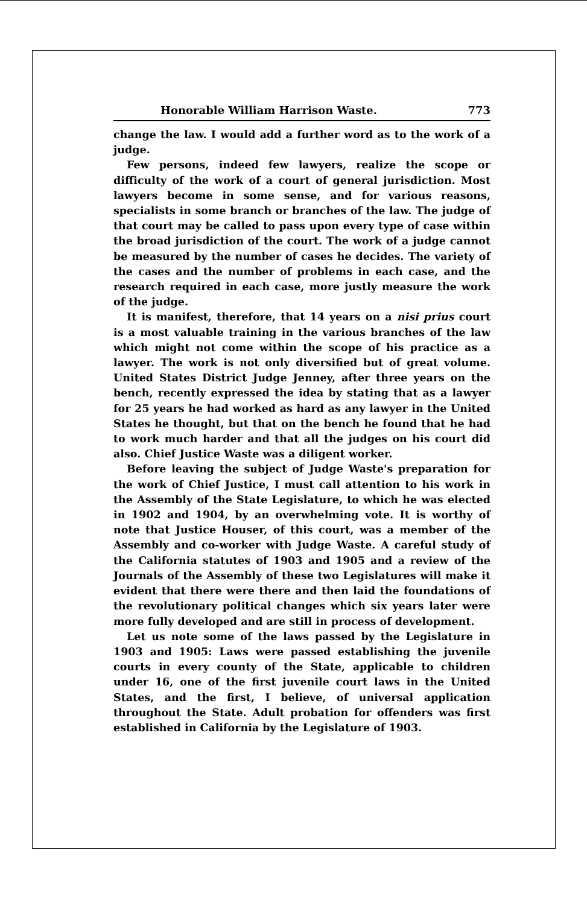Honorable William Harrison Waste. 773
change the law. I would add a further word as to the work of a judge.
Few persons, indeed few lawyers, realize the scope or difficulty of the work of a court of general jurisdiction. Most lawyers become in some sense, and for various reasons, specialists in some branch or branches of the law. The judge of that court may be called to pass upon every type of case within the broad jurisdiction of the court. The work of a judge cannot be measured by the number of cases he decides. The variety of the cases and the number of problems in each case, and the research required in each case, more justly measure the work of the judge.
It is manifest, therefore, that 14 years on a nisi prius court is a most valuable training in the various branches of the law which might not come within the scope of his practice as a lawyer. The work is not only diversified but of great volume. United States District Judge Jenney, after three years on the bench, recently expressed the idea by stating that as a lawyer for 25 years he had worked as hard as any lawyer in the United States he thought, but that on the bench he found that he had to work much harder and that all the judges on his court did also. Chief Justice Waste was a diligent worker.
Before leaving the subject of Judge Waste's preparation for the work of Chief Justice, I must call attention to his work in the Assembly of the State Legislature, to which he was elected in 1902 and 1904, by an overwhelming vote. It is worthy of note that Justice Houser, of this court, was a member of the Assembly and co-worker with Judge Waste. A careful study of the California statutes of 1903 and 1905 and a review of the Journals of the Assembly of these two Legislatures will make it evident that there were there and then laid the foundations of the revolutionary political changes which six years later were more fully developed and are still in process of development.
Let us note some of the laws passed by the Legislature in 1903 and 1905: Laws were passed establishing the juvenile courts in every county of the State, applicable to children under 16, one of the first juvenile court laws in the United States, and the first, I believe, of universal application throughout the State. Adult probation for offenders was first established in California by the Legislature of 1903.